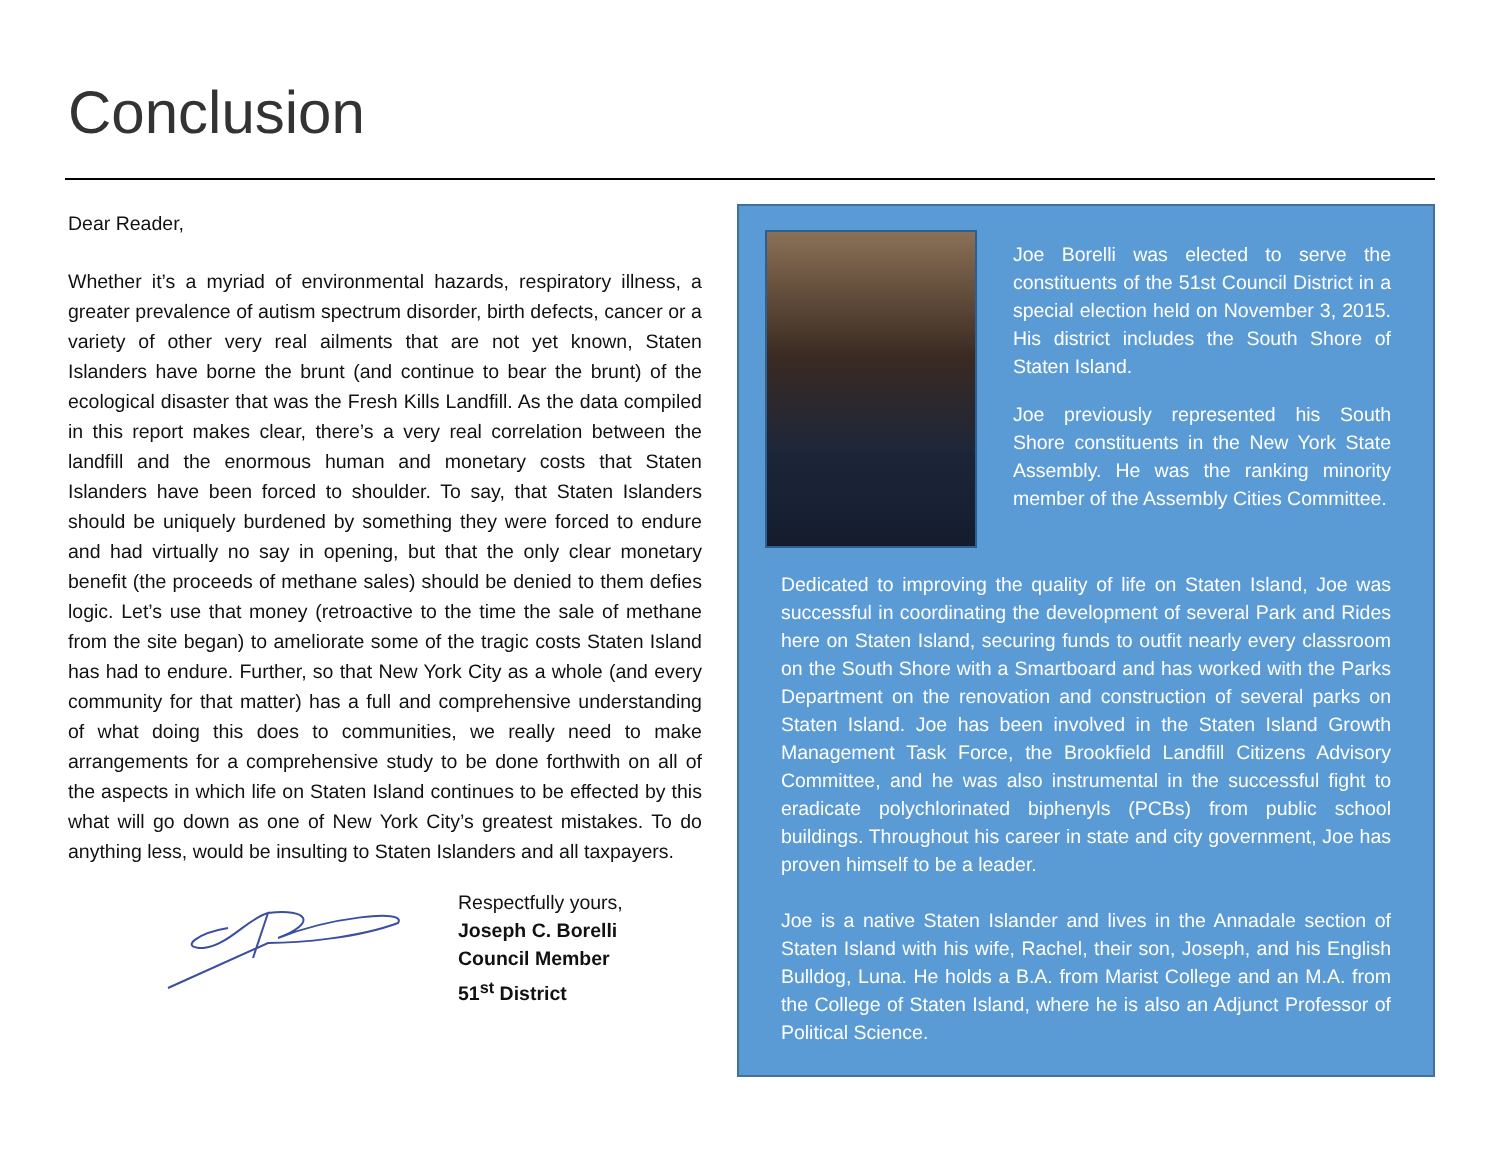Conclusion
Dear Reader,
Whether it’s a myriad of environmental hazards, respiratory illness, a greater prevalence of autism spectrum disorder, birth defects, cancer or a variety of other very real ailments that are not yet known, Staten Islanders have borne the brunt (and continue to bear the brunt) of the ecological disaster that was the Fresh Kills Landfill. As the data compiled in this report makes clear, there’s a very real correlation between the landfill and the enormous human and monetary costs that Staten Islanders have been forced to shoulder. To say, that Staten Islanders should be uniquely burdened by something they were forced to endure and had virtually no say in opening, but that the only clear monetary benefit (the proceeds of methane sales) should be denied to them defies logic. Let’s use that money (retroactive to the time the sale of methane from the site began) to ameliorate some of the tragic costs Staten Island has had to endure. Further, so that New York City as a whole (and every community for that matter) has a full and comprehensive understanding of what doing this does to communities, we really need to make arrangements for a comprehensive study to be done forthwith on all of the aspects in which life on Staten Island continues to be effected by this what will go down as one of New York City’s greatest mistakes. To do anything less, would be insulting to Staten Islanders and all taxpayers.
Respectfully yours,
Joseph C. Borelli
Council Member
51<sup>st</sup> District
Joe Borelli was elected to serve the constituents of the 51st Council District in a special election held on November 3, 2015. His district includes the South Shore of Staten Island.
Joe previously represented his South Shore constituents in the New York State Assembly. He was the ranking minority member of the Assembly Cities Committee.
Dedicated to improving the quality of life on Staten Island, Joe was successful in coordinating the development of several Park and Rides here on Staten Island, securing funds to outfit nearly every classroom on the South Shore with a Smartboard and has worked with the Parks Department on the renovation and construction of several parks on Staten Island. Joe has been involved in the Staten Island Growth Management Task Force, the Brookfield Landfill Citizens Advisory Committee, and he was also instrumental in the successful fight to eradicate polychlorinated biphenyls (PCBs) from public school buildings. Throughout his career in state and city government, Joe has proven himself to be a leader.
Joe is a native Staten Islander and lives in the Annadale section of Staten Island with his wife, Rachel, their son, Joseph, and his English Bulldog, Luna. He holds a B.A. from Marist College and an M.A. from the College of Staten Island, where he is also an Adjunct Professor of Political Science.